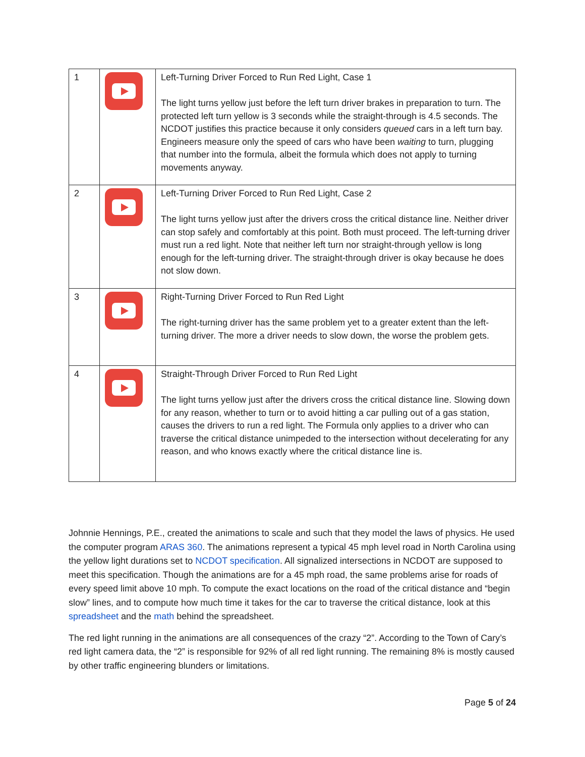| 1 | | Left-Turning Driver Forced to Run Red Light, Case 1 The light turns yellow just before the left turn driver brakes in preparation to turn. The protected left turn yellow is 3 seconds while the straight-through is 4.5 seconds. The NCDOT justifies this practice because it only considers queued cars in a left turn bay. Engineers measure only the speed of cars who have been waiting to turn, plugging that number into the formula, albeit the formula which does not apply to turning movements anyway. |
| 2 | | Left-Turning Driver Forced to Run Red Light, Case 2 The light turns yellow just after the drivers cross the critical distance line. Neither driver can stop safely and comfortably at this point. Both must proceed. The left-turning driver must run a red light. Note that neither left turn nor straight-through yellow is long enough for the left-turning driver. The straight-through driver is okay because he does not slow down. |
| 3 | | Right-Turning Driver Forced to Run Red Light The right-turning driver has the same problem yet to a greater extent than the left-turning driver. The more a driver needs to slow down, the worse the problem gets. |
| 4 | | Straight-Through Driver Forced to Run Red Light The light turns yellow just after the drivers cross the critical distance line. Slowing down for any reason, whether to turn or to avoid hitting a car pulling out of a gas station, causes the drivers to run a red light. The Formula only applies to a driver who can traverse the critical distance unimpeded to the intersection without decelerating for any reason, and who knows exactly where the critical distance line is. |
Johnnie Hennings, P.E., created the animations to scale and such that they model the laws of physics. He used the computer program ARAS 360. The animations represent a typical 45 mph level road in North Carolina using the yellow light durations set to NCDOT specification. All signalized intersections in NCDOT are supposed to meet this specification. Though the animations are for a 45 mph road, the same problems arise for roads of every speed limit above 10 mph. To compute the exact locations on the road of the critical distance and “begin slow” lines, and to compute how much time it takes for the car to traverse the critical distance, look at this spreadsheet and the math behind the spreadsheet.
The red light running in the animations are all consequences of the crazy “2”. According to the Town of Cary’s red light camera data, the “2” is responsible for 92% of all red light running. The remaining 8% is mostly caused by other traffic engineering blunders or limitations.
Page 5 of 24